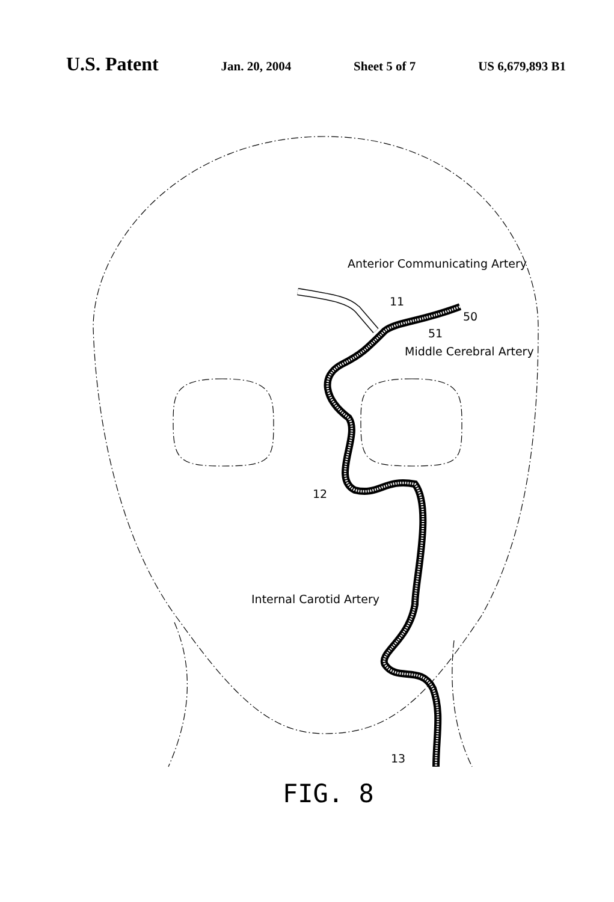U.S. Patent
Jan. 20, 2004 Sheet 5 of 7 US 6,679,893 B1
Anterior Communicating Artery
11
50
51
Middle Cerebral Artery
12
Internal Carotid Artery
13
FIG. 8